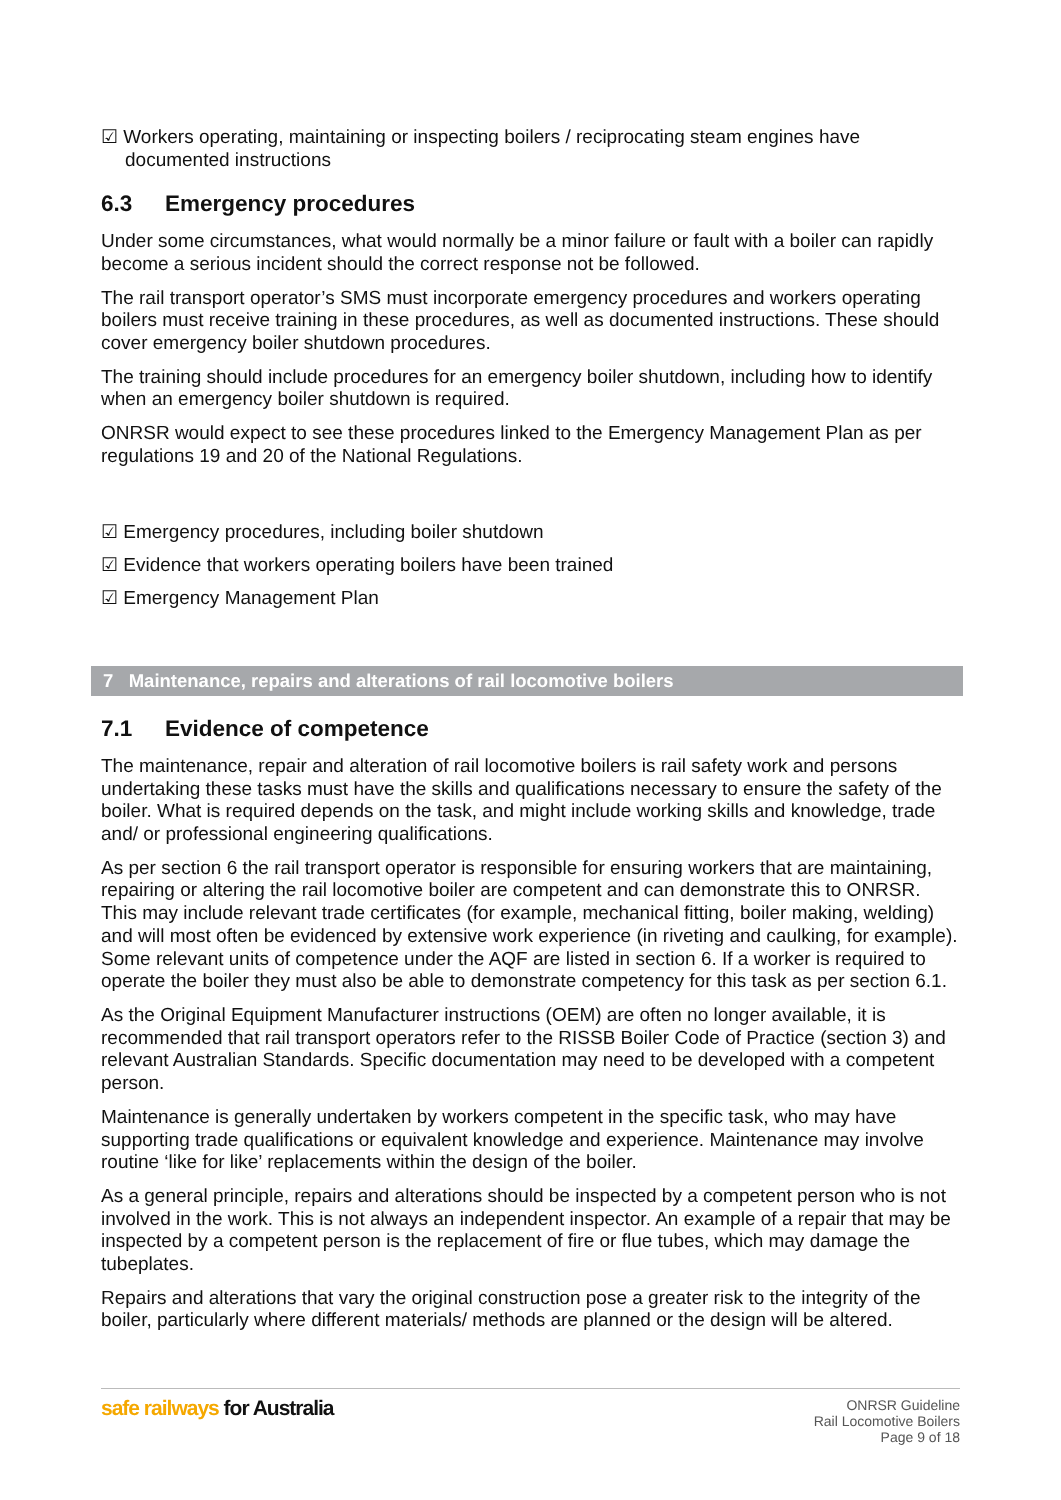☑ Workers operating, maintaining or inspecting boilers / reciprocating steam engines have documented instructions
6.3 Emergency procedures
Under some circumstances, what would normally be a minor failure or fault with a boiler can rapidly become a serious incident should the correct response not be followed.
The rail transport operator’s SMS must incorporate emergency procedures and workers operating boilers must receive training in these procedures, as well as documented instructions. These should cover emergency boiler shutdown procedures.
The training should include procedures for an emergency boiler shutdown, including how to identify when an emergency boiler shutdown is required.
ONRSR would expect to see these procedures linked to the Emergency Management Plan as per regulations 19 and 20 of the National Regulations.
☑ Emergency procedures, including boiler shutdown
☑ Evidence that workers operating boilers have been trained
☑ Emergency Management Plan
7 Maintenance, repairs and alterations of rail locomotive boilers
7.1 Evidence of competence
The maintenance, repair and alteration of rail locomotive boilers is rail safety work and persons undertaking these tasks must have the skills and qualifications necessary to ensure the safety of the boiler. What is required depends on the task, and might include working skills and knowledge, trade and/ or professional engineering qualifications.
As per section 6 the rail transport operator is responsible for ensuring workers that are maintaining, repairing or altering the rail locomotive boiler are competent and can demonstrate this to ONRSR. This may include relevant trade certificates (for example, mechanical fitting, boiler making, welding) and will most often be evidenced by extensive work experience (in riveting and caulking, for example). Some relevant units of competence under the AQF are listed in section 6. If a worker is required to operate the boiler they must also be able to demonstrate competency for this task as per section 6.1.
As the Original Equipment Manufacturer instructions (OEM) are often no longer available, it is recommended that rail transport operators refer to the RISSB Boiler Code of Practice (section 3) and relevant Australian Standards. Specific documentation may need to be developed with a competent person.
Maintenance is generally undertaken by workers competent in the specific task, who may have supporting trade qualifications or equivalent knowledge and experience. Maintenance may involve routine ‘like for like’ replacements within the design of the boiler.
As a general principle, repairs and alterations should be inspected by a competent person who is not involved in the work. This is not always an independent inspector. An example of a repair that may be inspected by a competent person is the replacement of fire or flue tubes, which may damage the tubeplates.
Repairs and alterations that vary the original construction pose a greater risk to the integrity of the boiler, particularly where different materials/ methods are planned or the design will be altered.
safe railways for Australia
ONRSR Guideline
Rail Locomotive Boilers
Page 9 of 18